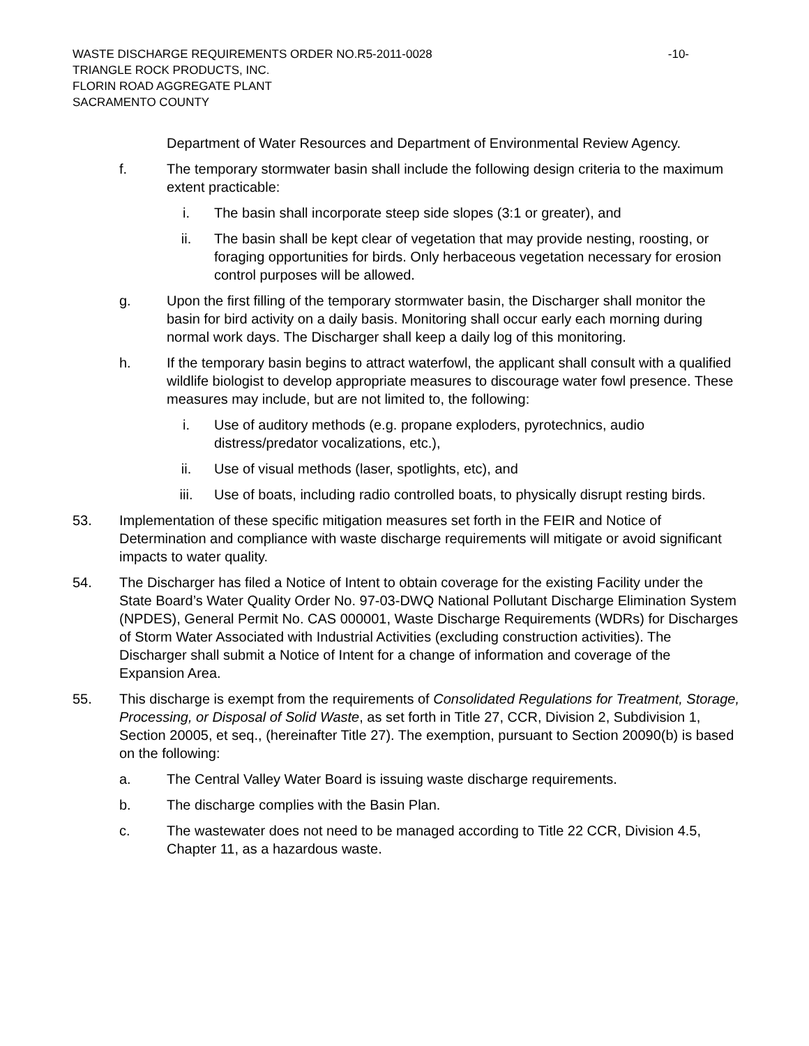WASTE DISCHARGE REQUIREMENTS ORDER NO.R5-2011-0028 -10-
TRIANGLE ROCK PRODUCTS, INC.
FLORIN ROAD AGGREGATE PLANT
SACRAMENTO COUNTY
Department of Water Resources and Department of Environmental Review Agency.
f. The temporary stormwater basin shall include the following design criteria to the maximum extent practicable:
i. The basin shall incorporate steep side slopes (3:1 or greater), and
ii. The basin shall be kept clear of vegetation that may provide nesting, roosting, or foraging opportunities for birds. Only herbaceous vegetation necessary for erosion control purposes will be allowed.
g. Upon the first filling of the temporary stormwater basin, the Discharger shall monitor the basin for bird activity on a daily basis. Monitoring shall occur early each morning during normal work days. The Discharger shall keep a daily log of this monitoring.
h. If the temporary basin begins to attract waterfowl, the applicant shall consult with a qualified wildlife biologist to develop appropriate measures to discourage water fowl presence. These measures may include, but are not limited to, the following:
i. Use of auditory methods (e.g. propane exploders, pyrotechnics, audio distress/predator vocalizations, etc.),
ii. Use of visual methods (laser, spotlights, etc), and
iii. Use of boats, including radio controlled boats, to physically disrupt resting birds.
53. Implementation of these specific mitigation measures set forth in the FEIR and Notice of Determination and compliance with waste discharge requirements will mitigate or avoid significant impacts to water quality.
54. The Discharger has filed a Notice of Intent to obtain coverage for the existing Facility under the State Board’s Water Quality Order No. 97-03-DWQ National Pollutant Discharge Elimination System (NPDES), General Permit No. CAS 000001, Waste Discharge Requirements (WDRs) for Discharges of Storm Water Associated with Industrial Activities (excluding construction activities). The Discharger shall submit a Notice of Intent for a change of information and coverage of the Expansion Area.
55. This discharge is exempt from the requirements of Consolidated Regulations for Treatment, Storage, Processing, or Disposal of Solid Waste, as set forth in Title 27, CCR, Division 2, Subdivision 1, Section 20005, et seq., (hereinafter Title 27). The exemption, pursuant to Section 20090(b) is based on the following:
a. The Central Valley Water Board is issuing waste discharge requirements.
b. The discharge complies with the Basin Plan.
c. The wastewater does not need to be managed according to Title 22 CCR, Division 4.5, Chapter 11, as a hazardous waste.